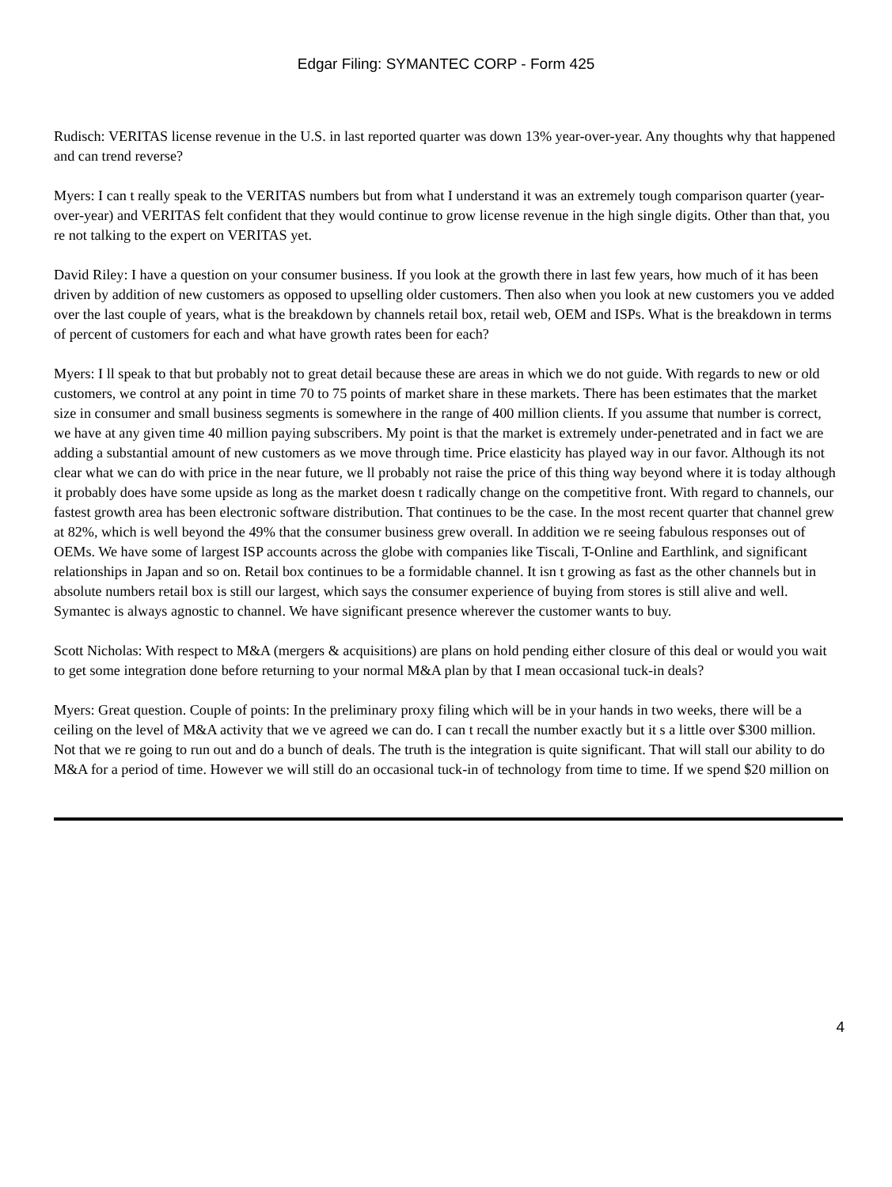Edgar Filing: SYMANTEC CORP - Form 425
Rudisch: VERITAS license revenue in the U.S. in last reported quarter was down 13% year-over-year. Any thoughts why that happened and can trend reverse?
Myers: I can t really speak to the VERITAS numbers but from what I understand it was an extremely tough comparison quarter (year-over-year) and VERITAS felt confident that they would continue to grow license revenue in the high single digits. Other than that, you re not talking to the expert on VERITAS yet.
David Riley: I have a question on your consumer business. If you look at the growth there in last few years, how much of it has been driven by addition of new customers as opposed to upselling older customers. Then also when you look at new customers you ve added over the last couple of years, what is the breakdown by channels retail box, retail web, OEM and ISPs. What is the breakdown in terms of percent of customers for each and what have growth rates been for each?
Myers: I ll speak to that but probably not to great detail because these are areas in which we do not guide. With regards to new or old customers, we control at any point in time 70 to 75 points of market share in these markets. There has been estimates that the market size in consumer and small business segments is somewhere in the range of 400 million clients. If you assume that number is correct, we have at any given time 40 million paying subscribers. My point is that the market is extremely under-penetrated and in fact we are adding a substantial amount of new customers as we move through time. Price elasticity has played way in our favor. Although its not clear what we can do with price in the near future, we ll probably not raise the price of this thing way beyond where it is today although it probably does have some upside as long as the market doesn t radically change on the competitive front. With regard to channels, our fastest growth area has been electronic software distribution. That continues to be the case. In the most recent quarter that channel grew at 82%, which is well beyond the 49% that the consumer business grew overall. In addition we re seeing fabulous responses out of OEMs. We have some of largest ISP accounts across the globe with companies like Tiscali, T-Online and Earthlink, and significant relationships in Japan and so on. Retail box continues to be a formidable channel. It isn t growing as fast as the other channels but in absolute numbers retail box is still our largest, which says the consumer experience of buying from stores is still alive and well. Symantec is always agnostic to channel. We have significant presence wherever the customer wants to buy.
Scott Nicholas: With respect to M&A (mergers & acquisitions) are plans on hold pending either closure of this deal or would you wait to get some integration done before returning to your normal M&A plan by that I mean occasional tuck-in deals?
Myers: Great question. Couple of points: In the preliminary proxy filing which will be in your hands in two weeks, there will be a ceiling on the level of M&A activity that we ve agreed we can do. I can t recall the number exactly but it s a little over $300 million. Not that we re going to run out and do a bunch of deals. The truth is the integration is quite significant. That will stall our ability to do M&A for a period of time. However we will still do an occasional tuck-in of technology from time to time. If we spend $20 million on
4